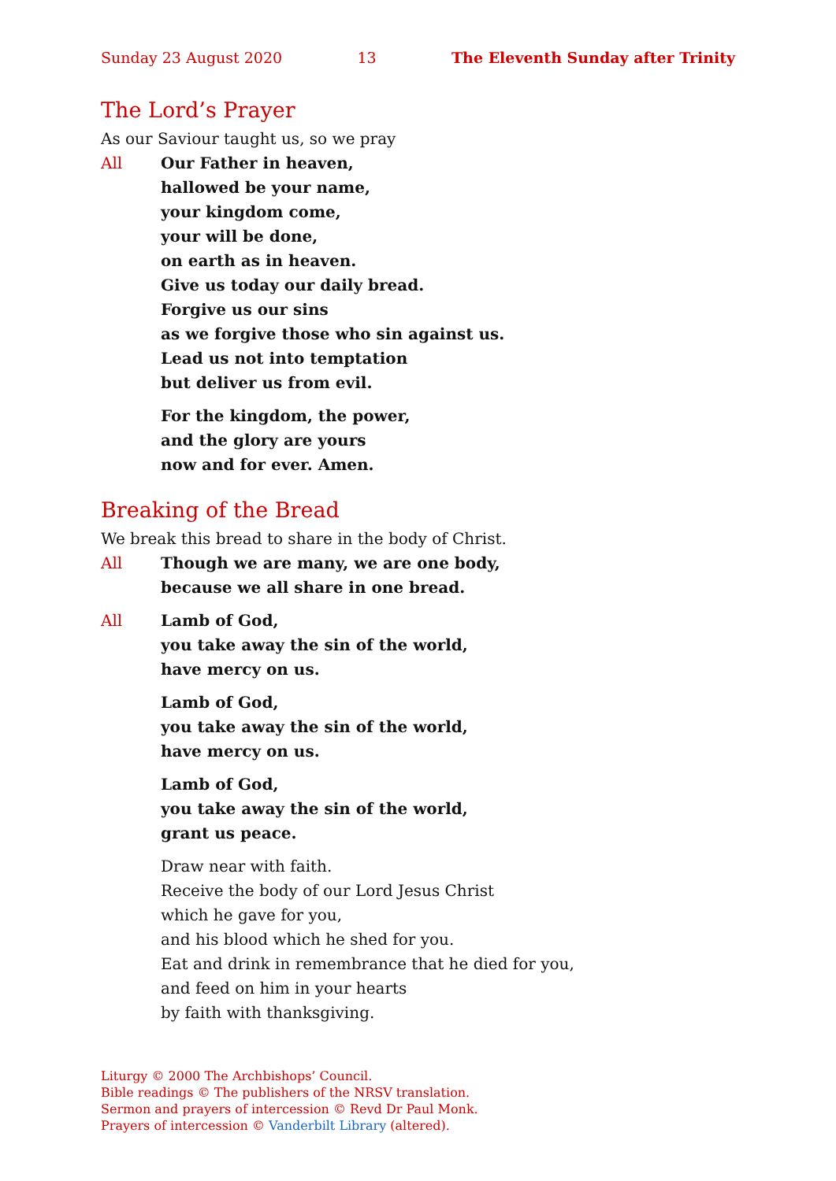Sunday 23 August 2020 13 The Eleventh Sunday after Trinity
The Lord’s Prayer
As our Saviour taught us, so we pray
All Our Father in heaven,
hallowed be your name,
your kingdom come,
your will be done,
on earth as in heaven.
Give us today our daily bread.
Forgive us our sins
as we forgive those who sin against us.
Lead us not into temptation
but deliver us from evil.
For the kingdom, the power,
and the glory are yours
now and for ever. Amen.
Breaking of the Bread
We break this bread to share in the body of Christ.
All Though we are many, we are one body,
because we all share in one bread.
All Lamb of God,
you take away the sin of the world,
have mercy on us.
Lamb of God,
you take away the sin of the world,
have mercy on us.
Lamb of God,
you take away the sin of the world,
grant us peace.
Draw near with faith.
Receive the body of our Lord Jesus Christ
which he gave for you,
and his blood which he shed for you.
Eat and drink in remembrance that he died for you,
and feed on him in your hearts
by faith with thanksgiving.
Liturgy © 2000 The Archbishops’ Council.
Bible readings © The publishers of the NRSV translation.
Sermon and prayers of intercession © Revd Dr Paul Monk.
Prayers of intercession © Vanderbilt Library (altered).